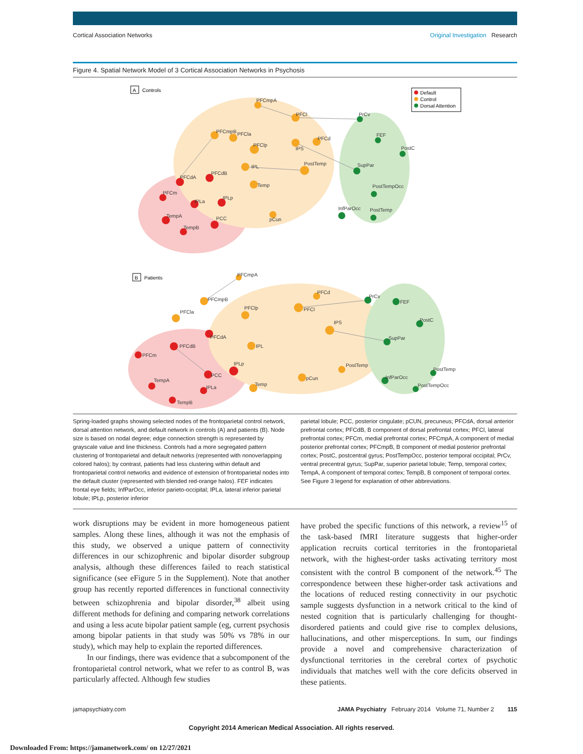Cortical Association Networks Original Investigation Research
Figure 4. Spatial Network Model of 3 Cortical Association Networks in Psychosis
A
Controls
Default
Control
Dorsal Attention
PFCmpA
PFCl
PFCmpB
PFCla
PFClp
PFCd
IPS
IPL
PostTemp
Temp
pCun
PFCdA
PFCdB
PFCm
IPLa
IPLp
TempA
PCC
TempB
PrCv
FEF
PostC
SupPar
PostTempOcc
InfParOcc
PostTemp
B
Patients
PFCmpA
PFCd
PFCmpB
PFCl
PFClp
PFCla
IPS
PFCdA
IPL
PFCdB
PFCm
IPLp
PostTemp
PCC
pCun
TempA
IPLa
Temp
TempB
PrCv
FEF
PostC
SupPar
PostTemp
InfParOcc
PostTempOcc
Spring-loaded graphs showing selected nodes of the frontoparietal control network, dorsal attention network, and default network in controls (A) and patients (B). Node size is based on nodal degree; edge connection strength is represented by grayscale value and line thickness. Controls had a more segregated pattern clustering of frontoparietal and default networks (represented with nonoverlapping colored halos); by contrast, patients had less clustering within default and frontoparietal control networks and evidence of extension of frontoparietal nodes into the default cluster (represented with blended red-orange halos). FEF indicates frontal eye fields; InfParOcc, inferior parieto-occipital; IPLa, lateral inferior parietal lobule; IPLp, posterior inferior
parietal lobule; PCC, posterior cingulate; pCUN, precuneus; PFCdA, dorsal anterior prefrontal cortex; PFCdB, B component of dorsal prefrontal cortex; PFCl, lateral prefrontal cortex; PFCm, medial prefrontal cortex; PFCmpA, A component of medial posterior prefrontal cortex; PFCmpB, B component of medial posterior prefrontal cortex; PostC, postcentral gyrus; PostTempOcc, posterior temporal occipital; PrCv, ventral precentral gyrus; SupPar, superior parietal lobule; Temp, temporal cortex; TempA, A component of temporal cortex; TempB, B component of temporal cortex. See Figure 3 legend for explanation of other abbreviations.
work disruptions may be evident in more homogeneous patient samples. Along these lines, although it was not the emphasis of this study, we observed a unique pattern of connectivity differences in our schizophrenic and bipolar disorder subgroup analysis, although these differences failed to reach statistical significance (see eFigure 5 in the Supplement). Note that another group has recently reported differences in functional connectivity between schizophrenia and bipolar disorder,<sup>38</sup> albeit using different methods for defining and comparing network correlations and using a less acute bipolar patient sample (eg, current psychosis among bipolar patients in that study was 50% vs 78% in our study), which may help to explain the reported differences.
In our findings, there was evidence that a subcomponent of the frontoparietal control network, what we refer to as control B, was particularly affected. Although few studies
have probed the specific functions of this network, a review<sup>15</sup> of the task-based fMRI literature suggests that higher-order application recruits cortical territories in the frontoparietal network, with the highest-order tasks activating territory most consistent with the control B component of the network.<sup>45</sup> The correspondence between these higher-order task activations and the locations of reduced resting connectivity in our psychotic sample suggests dysfunction in a network critical to the kind of nested cognition that is particularly challenging for thought-disordered patients and could give rise to complex delusions, hallucinations, and other misperceptions. In sum, our findings provide a novel and comprehensive characterization of dysfunctional territories in the cerebral cortex of psychotic individuals that matches well with the core deficits observed in these patients.
jamapsychiatry.com JAMA Psychiatry February 2014 Volume 71, Number 2 115
Copyright 2014 American Medical Association. All rights reserved.
Downloaded From: https://jamanetwork.com/ on 12/27/2021